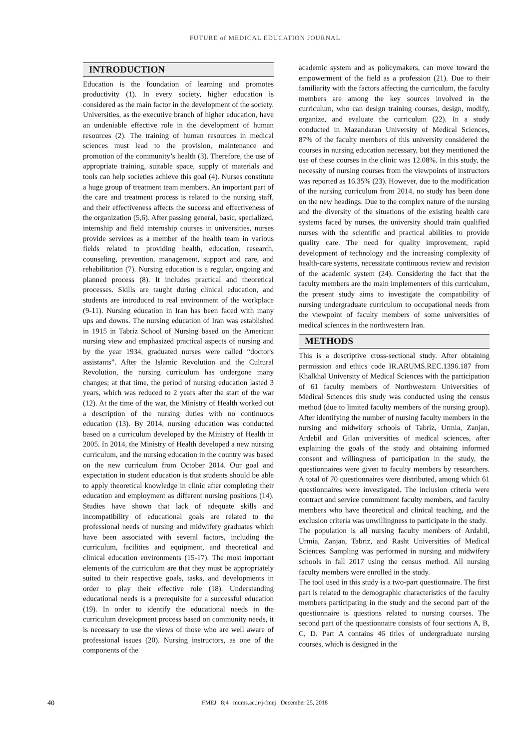FUTURE of MEDICAL EDUCATION JOURNAL
INTRODUCTION
Education is the foundation of learning and promotes productivity (1). In every society, higher education is considered as the main factor in the development of the society. Universities, as the executive branch of higher education, have an undeniable effective role in the development of human resources (2). The training of human resources in medical sciences must lead to the provision, maintenance and promotion of the community’s health (3). Therefore, the use of appropriate training, suitable space, supply of materials and tools can help societies achieve this goal (4). Nurses constitute a huge group of treatment team members. An important part of the care and treatment process is related to the nursing staff, and their effectiveness affects the success and effectiveness of the organization (5,6). After passing general, basic, specialized, internship and field internship courses in universities, nurses provide services as a member of the health team in various fields related to providing health, education, research, counseling, prevention, management, support and care, and rehabilitation (7). Nursing education is a regular, ongoing and planned process (8). It includes practical and theoretical processes. Skills are taught during clinical education, and students are introduced to real environment of the workplace (9-11). Nursing education in Iran has been faced with many ups and downs. The nursing education of Iran was established in 1915 in Tabriz School of Nursing based on the American nursing view and emphasized practical aspects of nursing and by the year 1934, graduated nurses were called “doctor's assistants”. After the Islamic Revolution and the Cultural Revolution, the nursing curriculum has undergone many changes; at that time, the period of nursing education lasted 3 years, which was reduced to 2 years after the start of the war (12). At the time of the war, the Ministry of Health worked out a description of the nursing duties with no continuous education (13). By 2014, nursing education was conducted based on a curriculum developed by the Ministry of Health in 2005. In 2014, the Ministry of Health developed a new nursing curriculum, and the nursing education in the country was based on the new curriculum from October 2014. Our goal and expectation in student education is that students should be able to apply theoretical knowledge in clinic after completing their education and employment as different nursing positions (14). Studies have shown that lack of adequate skills and incompatibility of educational goals are related to the professional needs of nursing and midwifery graduates which have been associated with several factors, including the curriculum, facilities and equipment, and theoretical and clinical education environments (15-17). The most important elements of the curriculum are that they must be appropriately suited to their respective goals, tasks, and developments in order to play their effective role (18). Understanding educational needs is a prerequisite for a successful education (19). In order to identify the educational needs in the curriculum development process based on community needs, it is necessary to use the views of those who are well aware of professional issues (20). Nursing instructors, as one of the components of the
academic system and as policymakers, can move toward the empowerment of the field as a profession (21). Due to their familiarity with the factors affecting the curriculum, the faculty members are among the key sources involved in the curriculum, who can design training courses, design, modify, organize, and evaluate the curriculum (22). In a study conducted in Mazandaran University of Medical Sciences, 87% of the faculty members of this university considered the courses in nursing education necessary, but they mentioned the use of these courses in the clinic was 12.08%. In this study, the necessity of nursing courses from the viewpoints of instructors was reported as 16.35% (23). However, due to the modification of the nursing curriculum from 2014, no study has been done on the new headings. Due to the complex nature of the nursing and the diversity of the situations of the existing health care systems faced by nurses, the university should train qualified nurses with the scientific and practical abilities to provide quality care. The need for quality improvement, rapid development of technology and the increasing complexity of health-care systems, necessitate continuous review and revision of the academic system (24). Considering the fact that the faculty members are the main implementers of this curriculum, the present study aims to investigate the compatibility of nursing undergraduate curriculum to occupational needs from the viewpoint of faculty members of some universities of medical sciences in the northwestern Iran.
METHODS
This is a descriptive cross-sectional study. After obtaining permission and ethics code IR.ARUMS.REC.1396.187 from Khalkhal University of Medical Sciences with the participation of 61 faculty members of Northwestern Universities of Medical Sciences this study was conducted using the census method (due to limited faculty members of the nursing group). After identifying the number of nursing faculty members in the nursing and midwifery schools of Tabriz, Urmia, Zanjan, Ardebil and Gilan universities of medical sciences, after explaining the goals of the study and obtaining informed consent and willingness of participation in the study, the questionnaires were given to faculty members by researchers. A total of 70 questionnaires were distributed, among which 61 questionnaires were investigated. The inclusion criteria were contract and service commitment faculty members, and faculty members who have theoretical and clinical teaching, and the exclusion criteria was unwillingness to participate in the study.
The population is all nursing faculty members of Ardabil, Urmia, Zanjan, Tabriz, and Rasht Universities of Medical Sciences. Sampling was performed in nursing and midwifery schools in fall 2017 using the census method. All nursing faculty members were enrolled in the study.
The tool used in this study is a two-part questionnaire. The first part is related to the demographic characteristics of the faculty members participating in the study and the second part of the questionnaire is questions related to nursing courses. The second part of the questionnaire consists of four sections A, B, C, D. Part A contains 46 titles of undergraduate nursing courses, which is designed in the
40
FMEJ 8;4 mums.ac.ir/j-fmej December 25, 2018